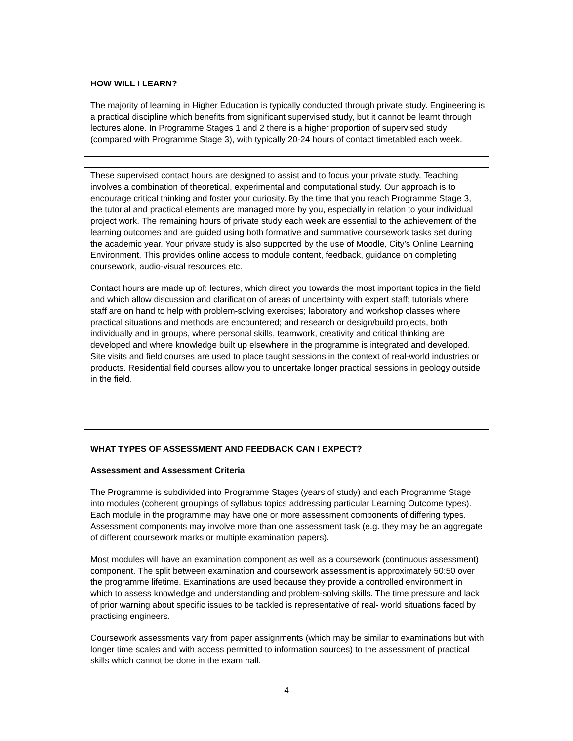HOW WILL I LEARN?
The majority of learning in Higher Education is typically conducted through private study. Engineering is a practical discipline which benefits from significant supervised study, but it cannot be learnt through lectures alone. In Programme Stages 1 and 2 there is a higher proportion of supervised study (compared with Programme Stage 3), with typically 20-24 hours of contact timetabled each week.
These supervised contact hours are designed to assist and to focus your private study. Teaching involves a combination of theoretical, experimental and computational study. Our approach is to encourage critical thinking and foster your curiosity. By the time that you reach Programme Stage 3, the tutorial and practical elements are managed more by you, especially in relation to your individual project work. The remaining hours of private study each week are essential to the achievement of the learning outcomes and are guided using both formative and summative coursework tasks set during the academic year. Your private study is also supported by the use of Moodle, City’s Online Learning Environment. This provides online access to module content, feedback, guidance on completing coursework, audio-visual resources etc.
Contact hours are made up of: lectures, which direct you towards the most important topics in the field and which allow discussion and clarification of areas of uncertainty with expert staff; tutorials where staff are on hand to help with problem-solving exercises; laboratory and workshop classes where practical situations and methods are encountered; and research or design/build projects, both individually and in groups, where personal skills, teamwork, creativity and critical thinking are developed and where knowledge built up elsewhere in the programme is integrated and developed. Site visits and field courses are used to place taught sessions in the context of real-world industries or products. Residential field courses allow you to undertake longer practical sessions in geology outside in the field.
WHAT TYPES OF ASSESSMENT AND FEEDBACK CAN I EXPECT?
Assessment and Assessment Criteria
The Programme is subdivided into Programme Stages (years of study) and each Programme Stage into modules (coherent groupings of syllabus topics addressing particular Learning Outcome types). Each module in the programme may have one or more assessment components of differing types. Assessment components may involve more than one assessment task (e.g. they may be an aggregate of different coursework marks or multiple examination papers).
Most modules will have an examination component as well as a coursework (continuous assessment) component. The split between examination and coursework assessment is approximately 50:50 over the programme lifetime. Examinations are used because they provide a controlled environment in which to assess knowledge and understanding and problem-solving skills. The time pressure and lack of prior warning about specific issues to be tackled is representative of real- world situations faced by practising engineers.
Coursework assessments vary from paper assignments (which may be similar to examinations but with longer time scales and with access permitted to information sources) to the assessment of practical skills which cannot be done in the exam hall.
4